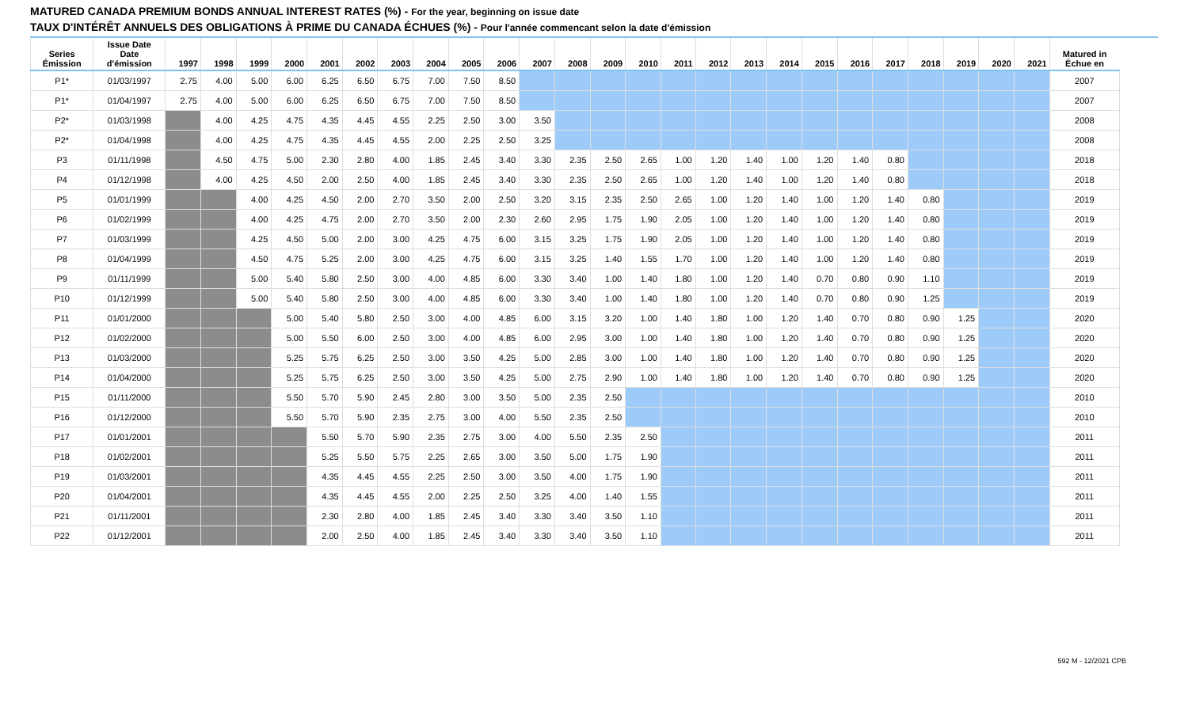MATURED CANADA PREMIUM BONDS ANNUAL INTEREST RATES (%) - For the year, beginning on issue date
TAUX D'INTÉRÊT ANNUELS DES OBLIGATIONS À PRIME DU CANADA ÉCHUES (%) - Pour l'année commencant selon la date d'émission
| Series Émission | Issue Date Date d'émission | 1997 | 1998 | 1999 | 2000 | 2001 | 2002 | 2003 | 2004 | 2005 | 2006 | 2007 | 2008 | 2009 | 2010 | 2011 | 2012 | 2013 | 2014 | 2015 | 2016 | 2017 | 2018 | 2019 | 2020 | 2021 | Matured in Échue en |
| --- | --- | --- | --- | --- | --- | --- | --- | --- | --- | --- | --- | --- | --- | --- | --- | --- | --- | --- | --- | --- | --- | --- | --- | --- | --- | --- | --- |
| P1* | 01/03/1997 | 2.75 | 4.00 | 5.00 | 6.00 | 6.25 | 6.50 | 6.75 | 7.00 | 7.50 | 8.50 | | | | | | | | | | | | | | | | 2007 |
| P1* | 01/04/1997 | 2.75 | 4.00 | 5.00 | 6.00 | 6.25 | 6.50 | 6.75 | 7.00 | 7.50 | 8.50 | | | | | | | | | | | | | | | | 2007 |
| P2* | 01/03/1998 | | 4.00 | 4.25 | 4.75 | 4.35 | 4.45 | 4.55 | 2.25 | 2.50 | 3.00 | 3.50 | | | | | | | | | | | | | | | 2008 |
| P2* | 01/04/1998 | | 4.00 | 4.25 | 4.75 | 4.35 | 4.45 | 4.55 | 2.00 | 2.25 | 2.50 | 3.25 | | | | | | | | | | | | | | | 2008 |
| P3 | 01/11/1998 | | 4.50 | 4.75 | 5.00 | 2.30 | 2.80 | 4.00 | 1.85 | 2.45 | 3.40 | 3.30 | 2.35 | 2.50 | 2.65 | 1.00 | 1.20 | 1.40 | 1.00 | 1.20 | 1.40 | 0.80 | | | | | 2018 |
| P4 | 01/12/1998 | | 4.00 | 4.25 | 4.50 | 2.00 | 2.50 | 4.00 | 1.85 | 2.45 | 3.40 | 3.30 | 2.35 | 2.50 | 2.65 | 1.00 | 1.20 | 1.40 | 1.00 | 1.20 | 1.40 | 0.80 | | | | | 2018 |
| P5 | 01/01/1999 | | | 4.00 | 4.25 | 4.50 | 2.00 | 2.70 | 3.50 | 2.00 | 2.50 | 3.20 | 3.15 | 2.35 | 2.50 | 2.65 | 1.00 | 1.20 | 1.40 | 1.00 | 1.20 | 1.40 | 0.80 | | | | 2019 |
| P6 | 01/02/1999 | | | 4.00 | 4.25 | 4.75 | 2.00 | 2.70 | 3.50 | 2.00 | 2.30 | 2.60 | 2.95 | 1.75 | 1.90 | 2.05 | 1.00 | 1.20 | 1.40 | 1.00 | 1.20 | 1.40 | 0.80 | | | | 2019 |
| P7 | 01/03/1999 | | | 4.25 | 4.50 | 5.00 | 2.00 | 3.00 | 4.25 | 4.75 | 6.00 | 3.15 | 3.25 | 1.75 | 1.90 | 2.05 | 1.00 | 1.20 | 1.40 | 1.00 | 1.20 | 1.40 | 0.80 | | | | 2019 |
| P8 | 01/04/1999 | | | 4.50 | 4.75 | 5.25 | 2.00 | 3.00 | 4.25 | 4.75 | 6.00 | 3.15 | 3.25 | 1.40 | 1.55 | 1.70 | 1.00 | 1.20 | 1.40 | 1.00 | 1.20 | 1.40 | 0.80 | | | | 2019 |
| P9 | 01/11/1999 | | | 5.00 | 5.40 | 5.80 | 2.50 | 3.00 | 4.00 | 4.85 | 6.00 | 3.30 | 3.40 | 1.00 | 1.40 | 1.80 | 1.00 | 1.20 | 1.40 | 0.70 | 0.80 | 0.90 | 1.10 | | | | 2019 |
| P10 | 01/12/1999 | | | 5.00 | 5.40 | 5.80 | 2.50 | 3.00 | 4.00 | 4.85 | 6.00 | 3.30 | 3.40 | 1.00 | 1.40 | 1.80 | 1.00 | 1.20 | 1.40 | 0.70 | 0.80 | 0.90 | 1.25 | | | | 2019 |
| P11 | 01/01/2000 | | | | 5.00 | 5.40 | 5.80 | 2.50 | 3.00 | 4.00 | 4.85 | 6.00 | 3.15 | 3.20 | 1.00 | 1.40 | 1.80 | 1.00 | 1.20 | 1.40 | 0.70 | 0.80 | 0.90 | 1.25 | | | 2020 |
| P12 | 01/02/2000 | | | | 5.00 | 5.50 | 6.00 | 2.50 | 3.00 | 4.00 | 4.85 | 6.00 | 2.95 | 3.00 | 1.00 | 1.40 | 1.80 | 1.00 | 1.20 | 1.40 | 0.70 | 0.80 | 0.90 | 1.25 | | | 2020 |
| P13 | 01/03/2000 | | | | 5.25 | 5.75 | 6.25 | 2.50 | 3.00 | 3.50 | 4.25 | 5.00 | 2.85 | 3.00 | 1.00 | 1.40 | 1.80 | 1.00 | 1.20 | 1.40 | 0.70 | 0.80 | 0.90 | 1.25 | | | 2020 |
| P14 | 01/04/2000 | | | | 5.25 | 5.75 | 6.25 | 2.50 | 3.00 | 3.50 | 4.25 | 5.00 | 2.75 | 2.90 | 1.00 | 1.40 | 1.80 | 1.00 | 1.20 | 1.40 | 0.70 | 0.80 | 0.90 | 1.25 | | | 2020 |
| P15 | 01/11/2000 | | | | 5.50 | 5.70 | 5.90 | 2.45 | 2.80 | 3.00 | 3.50 | 5.00 | 2.35 | 2.50 | | | | | | | | | | | | | 2010 |
| P16 | 01/12/2000 | | | | 5.50 | 5.70 | 5.90 | 2.35 | 2.75 | 3.00 | 4.00 | 5.50 | 2.35 | 2.50 | | | | | | | | | | | | | 2010 |
| P17 | 01/01/2001 | | | | | 5.50 | 5.70 | 5.90 | 2.35 | 2.75 | 3.00 | 4.00 | 5.50 | 2.35 | 2.50 | | | | | | | | | | | | 2011 |
| P18 | 01/02/2001 | | | | | 5.25 | 5.50 | 5.75 | 2.25 | 2.65 | 3.00 | 3.50 | 5.00 | 1.75 | 1.90 | | | | | | | | | | | | 2011 |
| P19 | 01/03/2001 | | | | | 4.35 | 4.45 | 4.55 | 2.25 | 2.50 | 3.00 | 3.50 | 4.00 | 1.75 | 1.90 | | | | | | | | | | | | 2011 |
| P20 | 01/04/2001 | | | | | 4.35 | 4.45 | 4.55 | 2.00 | 2.25 | 2.50 | 3.25 | 4.00 | 1.40 | 1.55 | | | | | | | | | | | | 2011 |
| P21 | 01/11/2001 | | | | | 2.30 | 2.80 | 4.00 | 1.85 | 2.45 | 3.40 | 3.30 | 3.40 | 3.50 | 1.10 | | | | | | | | | | | | 2011 |
| P22 | 01/12/2001 | | | | | 2.00 | 2.50 | 4.00 | 1.85 | 2.45 | 3.40 | 3.30 | 3.40 | 3.50 | 1.10 | | | | | | | | | | | | 2011 |
592 M - 12/2021 CPB